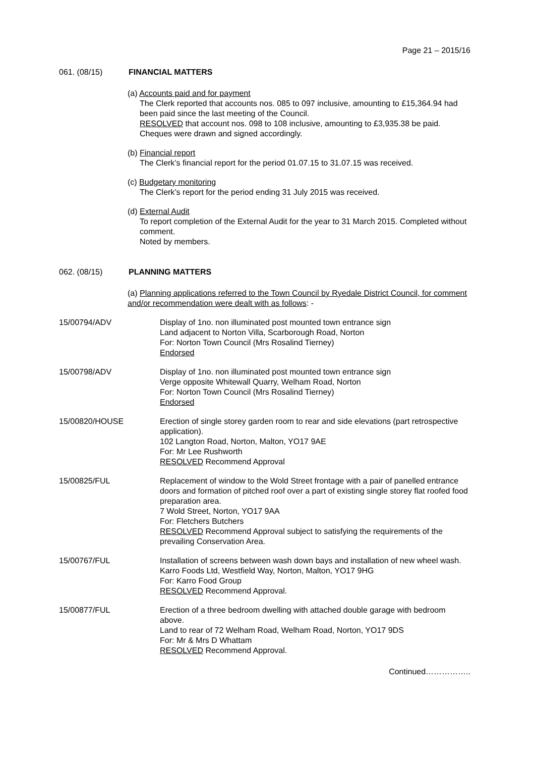Page 21 – 2015/16
061. (08/15) FINANCIAL MATTERS
(a) Accounts paid and for payment
The Clerk reported that accounts nos. 085 to 097 inclusive, amounting to £15,364.94 had been paid since the last meeting of the Council.
RESOLVED that account nos. 098 to 108 inclusive, amounting to £3,935.38 be paid. Cheques were drawn and signed accordingly.
(b) Financial report
The Clerk’s financial report for the period 01.07.15 to 31.07.15 was received.
(c) Budgetary monitoring
The Clerk’s report for the period ending 31 July 2015 was received.
(d) External Audit
To report completion of the External Audit for the year to 31 March 2015. Completed without comment.
Noted by members.
062. (08/15) PLANNING MATTERS
(a) Planning applications referred to the Town Council by Ryedale District Council, for comment and/or recommendation were dealt with as follows: -
15/00794/ADV Display of 1no. non illuminated post mounted town entrance sign
Land adjacent to Norton Villa, Scarborough Road, Norton
For: Norton Town Council (Mrs Rosalind Tierney)
Endorsed
15/00798/ADV Display of 1no. non illuminated post mounted town entrance sign
Verge opposite Whitewall Quarry, Welham Road, Norton
For: Norton Town Council (Mrs Rosalind Tierney)
Endorsed
15/00820/HOUSE Erection of single storey garden room to rear and side elevations (part retrospective application).
102 Langton Road, Norton, Malton, YO17 9AE
For: Mr Lee Rushworth
RESOLVED Recommend Approval
15/00825/FUL Replacement of window to the Wold Street frontage with a pair of panelled entrance doors and formation of pitched roof over a part of existing single storey flat roofed food preparation area.
7 Wold Street, Norton, YO17 9AA
For: Fletchers Butchers
RESOLVED Recommend Approval subject to satisfying the requirements of the prevailing Conservation Area.
15/00767/FUL Installation of screens between wash down bays and installation of new wheel wash.
Karro Foods Ltd, Westfield Way, Norton, Malton, YO17 9HG
For: Karro Food Group
RESOLVED Recommend Approval.
15/00877/FUL Erection of a three bedroom dwelling with attached double garage with bedroom above.
Land to rear of 72 Welham Road, Welham Road, Norton, YO17 9DS
For: Mr & Mrs D Whattam
RESOLVED Recommend Approval.
Continued……………..